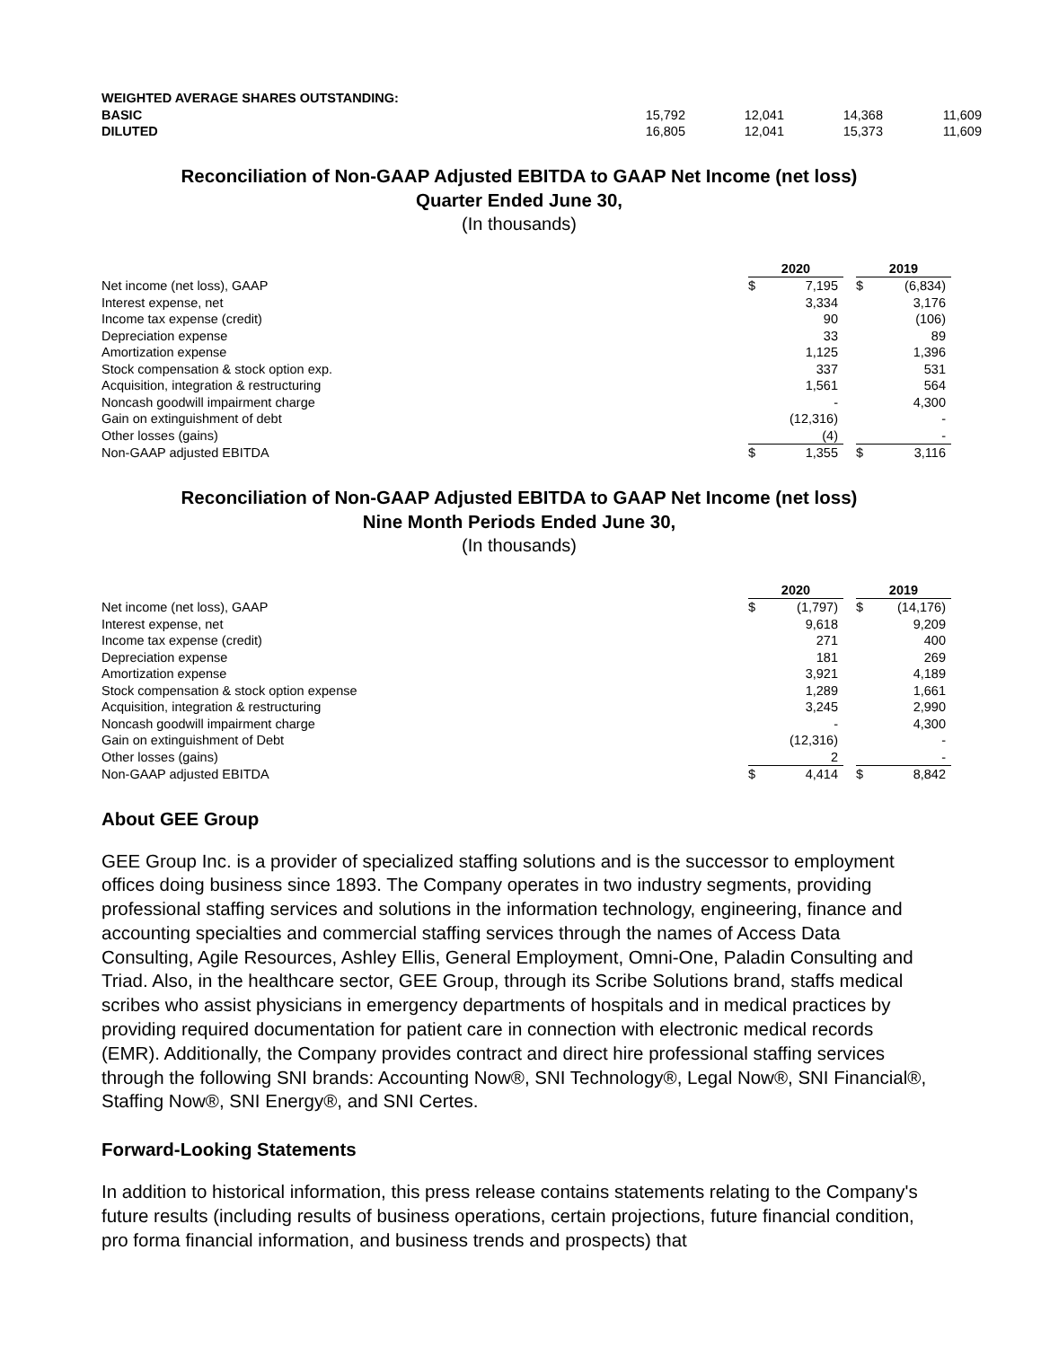| WEIGHTED AVERAGE SHARES OUTSTANDING: | | | | |
| BASIC | 15,792 | 12,041 | 14,368 | 11,609 |
| DILUTED | 16,805 | 12,041 | 15,373 | 11,609 |
Reconciliation of Non-GAAP Adjusted EBITDA to GAAP Net Income (net loss)
Quarter Ended June 30,
(In thousands)
| | 2020 | | | 2019 | |
| Net income (net loss), GAAP | $ | 7,195 | | $ | (6,834) |
| Interest expense, net | | 3,334 | | | 3,176 |
| Income tax expense (credit) | | 90 | | | (106) |
| Depreciation expense | | 33 | | | 89 |
| Amortization expense | | 1,125 | | | 1,396 |
| Stock compensation & stock option exp. | | 337 | | | 531 |
| Acquisition, integration & restructuring | | 1,561 | | | 564 |
| Noncash goodwill impairment charge | | - | | | 4,300 |
| Gain on extinguishment of debt | | (12,316) | | | - |
| Other losses (gains) | | (4) | | | - |
| Non-GAAP adjusted EBITDA | $ | 1,355 | | $ | 3,116 |
Reconciliation of Non-GAAP Adjusted EBITDA to GAAP Net Income (net loss)
Nine Month Periods Ended June 30,
(In thousands)
| | 2020 | | | 2019 | |
| Net income (net loss), GAAP | $ | (1,797) | | $ | (14,176) |
| Interest expense, net | | 9,618 | | | 9,209 |
| Income tax expense (credit) | | 271 | | | 400 |
| Depreciation expense | | 181 | | | 269 |
| Amortization expense | | 3,921 | | | 4,189 |
| Stock compensation & stock option expense | | 1,289 | | | 1,661 |
| Acquisition, integration & restructuring | | 3,245 | | | 2,990 |
| Noncash goodwill impairment charge | | - | | | 4,300 |
| Gain on extinguishment of Debt | | (12,316) | | | - |
| Other losses (gains) | | 2 | | | - |
| Non-GAAP adjusted EBITDA | $ | 4,414 | | $ | 8,842 |
About GEE Group
GEE Group Inc. is a provider of specialized staffing solutions and is the successor to employment offices doing business since 1893. The Company operates in two industry segments, providing professional staffing services and solutions in the information technology, engineering, finance and accounting specialties and commercial staffing services through the names of Access Data Consulting, Agile Resources, Ashley Ellis, General Employment, Omni-One, Paladin Consulting and Triad. Also, in the healthcare sector, GEE Group, through its Scribe Solutions brand, staffs medical scribes who assist physicians in emergency departments of hospitals and in medical practices by providing required documentation for patient care in connection with electronic medical records (EMR). Additionally, the Company provides contract and direct hire professional staffing services through the following SNI brands: Accounting Now®, SNI Technology®, Legal Now®, SNI Financial®, Staffing Now®, SNI Energy®, and SNI Certes.
Forward-Looking Statements
In addition to historical information, this press release contains statements relating to the Company's future results (including results of business operations, certain projections, future financial condition, pro forma financial information, and business trends and prospects) that